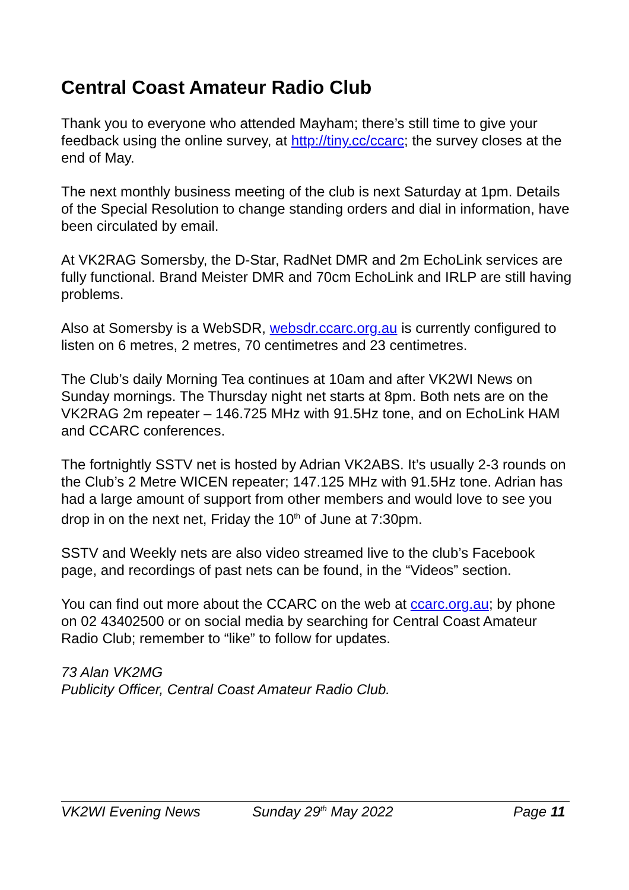Central Coast Amateur Radio Club
Thank you to everyone who attended Mayham; there’s still time to give your feedback using the online survey, at http://tiny.cc/ccarc; the survey closes at the end of May.
The next monthly business meeting of the club is next Saturday at 1pm. Details of the Special Resolution to change standing orders and dial in information, have been circulated by email.
At VK2RAG Somersby, the D-Star, RadNet DMR and 2m EchoLink services are fully functional. Brand Meister DMR and 70cm EchoLink and IRLP are still having problems.
Also at Somersby is a WebSDR, websdr.ccarc.org.au is currently configured to listen on 6 metres, 2 metres, 70 centimetres and 23 centimetres.
The Club’s daily Morning Tea continues at 10am and after VK2WI News on Sunday mornings. The Thursday night net starts at 8pm. Both nets are on the VK2RAG 2m repeater – 146.725 MHz with 91.5Hz tone, and on EchoLink HAM and CCARC conferences.
The fortnightly SSTV net is hosted by Adrian VK2ABS. It’s usually 2-3 rounds on the Club’s 2 Metre WICEN repeater; 147.125 MHz with 91.5Hz tone. Adrian has had a large amount of support from other members and would love to see you drop in on the next net, Friday the 10<sup>th</sup> of June at 7:30pm.
SSTV and Weekly nets are also video streamed live to the club’s Facebook page, and recordings of past nets can be found, in the “Videos” section.
You can find out more about the CCARC on the web at ccarc.org.au; by phone on 02 43402500 or on social media by searching for Central Coast Amateur Radio Club; remember to “like” to follow for updates.
73 Alan VK2MG
Publicity Officer, Central Coast Amateur Radio Club.
VK2WI Evening News Sunday 29<sup>th</sup> May 2022 Page 11